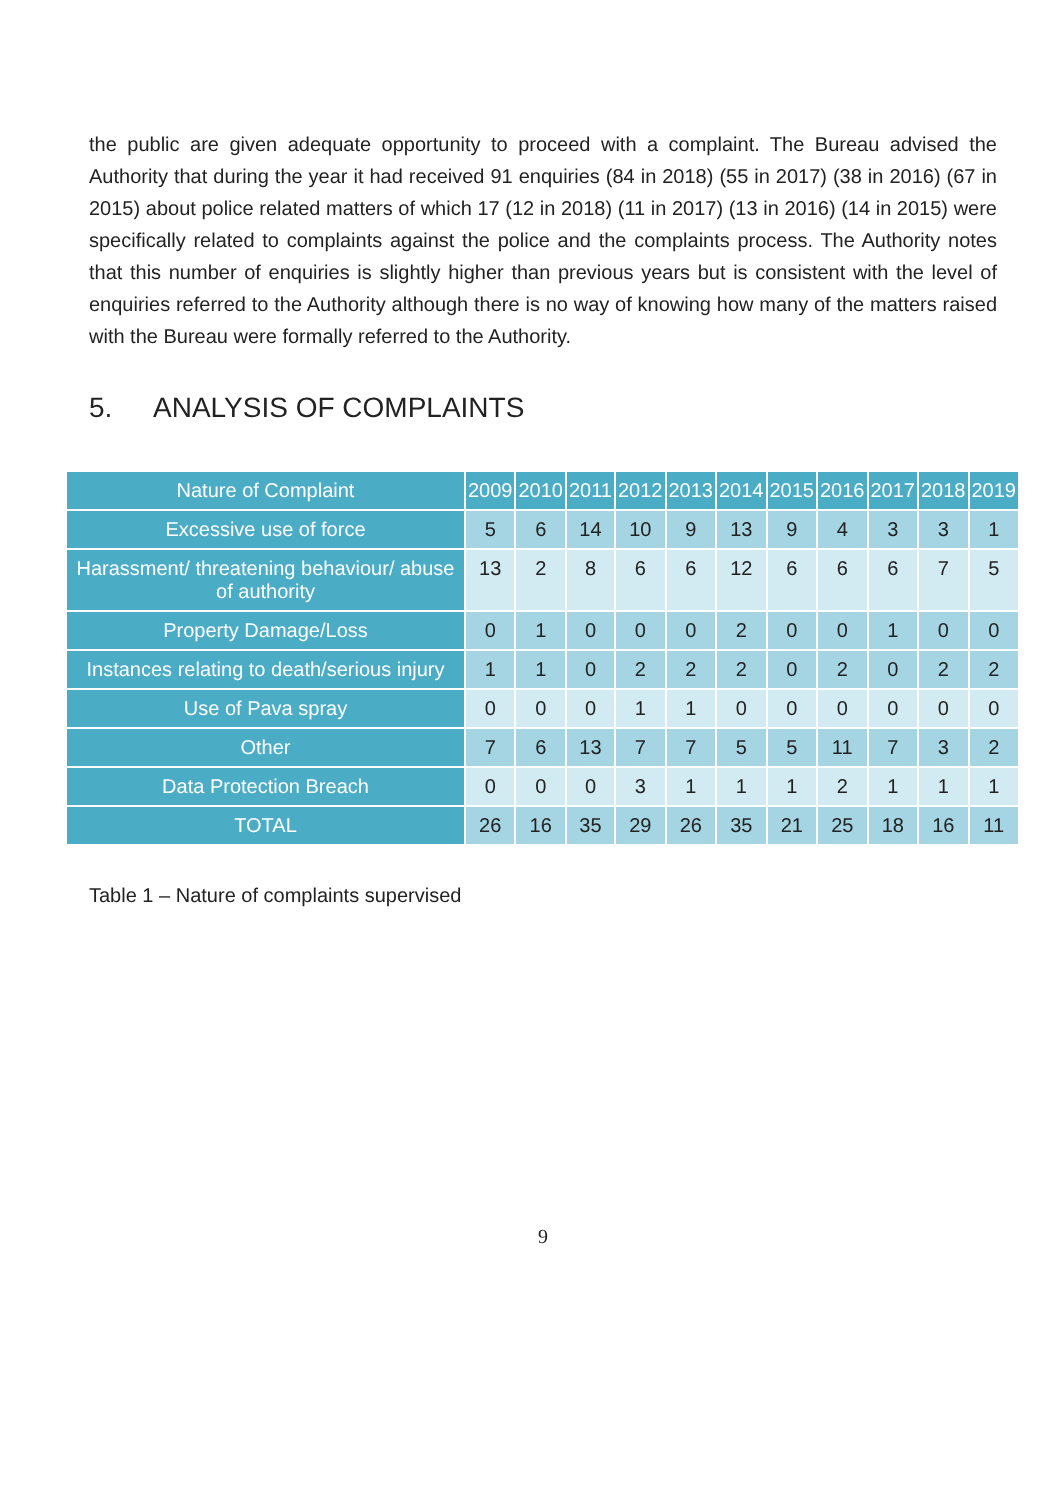the public are given adequate opportunity to proceed with a complaint. The Bureau advised the Authority that during the year it had received 91 enquiries (84 in 2018) (55 in 2017) (38 in 2016) (67 in 2015) about police related matters of which 17 (12 in 2018) (11 in 2017) (13 in 2016) (14 in 2015) were specifically related to complaints against the police and the complaints process. The Authority notes that this number of enquiries is slightly higher than previous years but is consistent with the level of enquiries referred to the Authority although there is no way of knowing how many of the matters raised with the Bureau were formally referred to the Authority.
5. ANALYSIS OF COMPLAINTS
| Nature of Complaint | 2009 | 2010 | 2011 | 2012 | 2013 | 2014 | 2015 | 2016 | 2017 | 2018 | 2019 |
| --- | --- | --- | --- | --- | --- | --- | --- | --- | --- | --- | --- |
| Excessive use of force | 5 | 6 | 14 | 10 | 9 | 13 | 9 | 4 | 3 | 3 | 1 |
| Harassment/ threatening behaviour/ abuse of authority | 13 | 2 | 8 | 6 | 6 | 12 | 6 | 6 | 6 | 7 | 5 |
| Property Damage/Loss | 0 | 1 | 0 | 0 | 0 | 2 | 0 | 0 | 1 | 0 | 0 |
| Instances relating to death/serious injury | 1 | 1 | 0 | 2 | 2 | 2 | 0 | 2 | 0 | 2 | 2 |
| Use of Pava spray | 0 | 0 | 0 | 1 | 1 | 0 | 0 | 0 | 0 | 0 | 0 |
| Other | 7 | 6 | 13 | 7 | 7 | 5 | 5 | 11 | 7 | 3 | 2 |
| Data Protection Breach | 0 | 0 | 0 | 3 | 1 | 1 | 1 | 2 | 1 | 1 | 1 |
| TOTAL | 26 | 16 | 35 | 29 | 26 | 35 | 21 | 25 | 18 | 16 | 11 |
Table 1 – Nature of complaints supervised
9